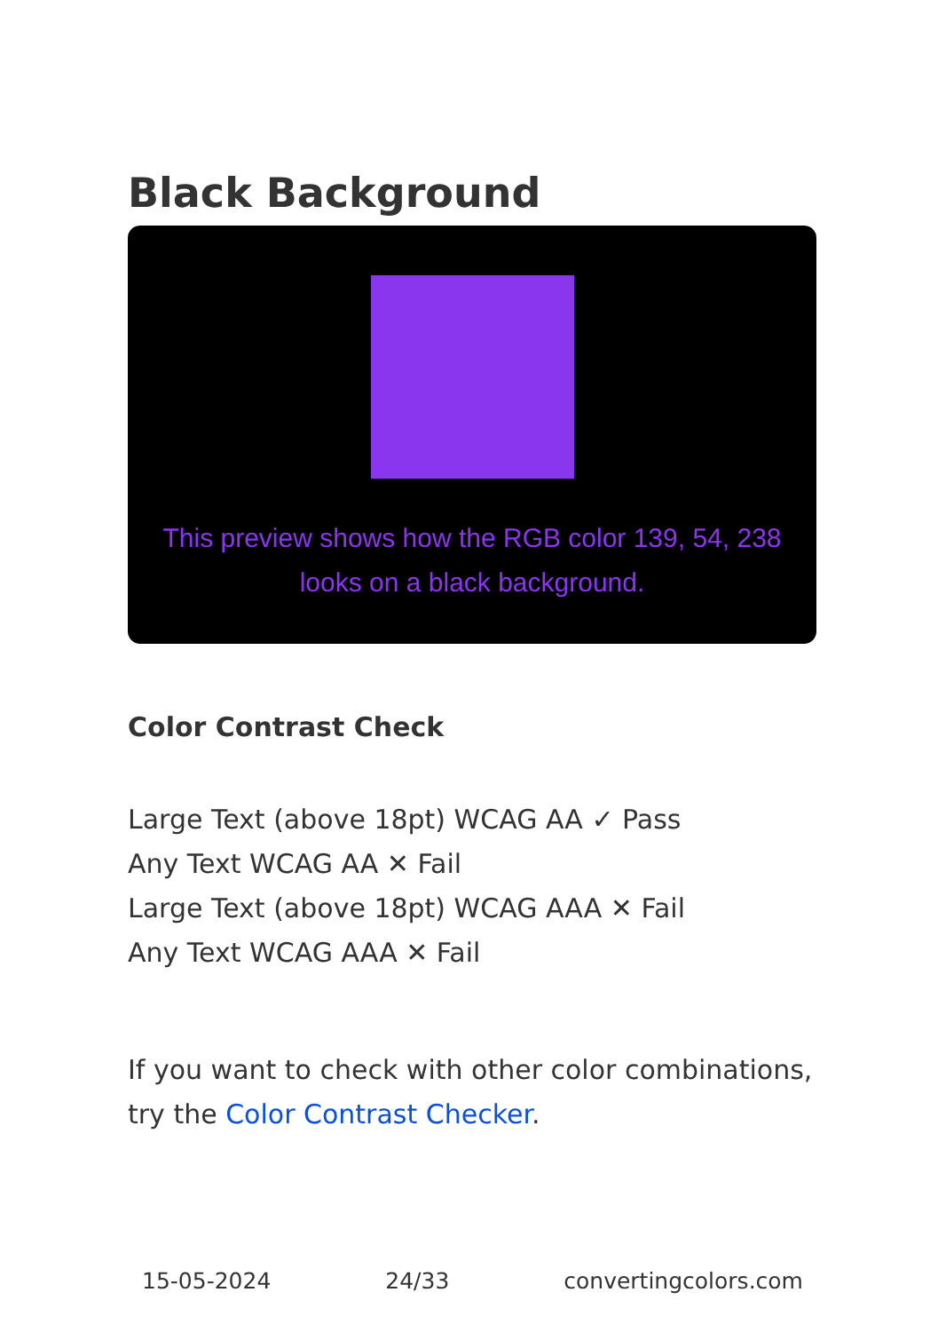Black Background
This preview shows how the RGB color 139, 54, 238 looks on a black background.
Color Contrast Check
Large Text (above 18pt) WCAG AA ✓ Pass
Any Text WCAG AA ✕ Fail
Large Text (above 18pt) WCAG AAA ✕ Fail
Any Text WCAG AAA ✕ Fail
If you want to check with other color combinations, try the Color Contrast Checker.
15-05-2024 24/33 convertingcolors.com